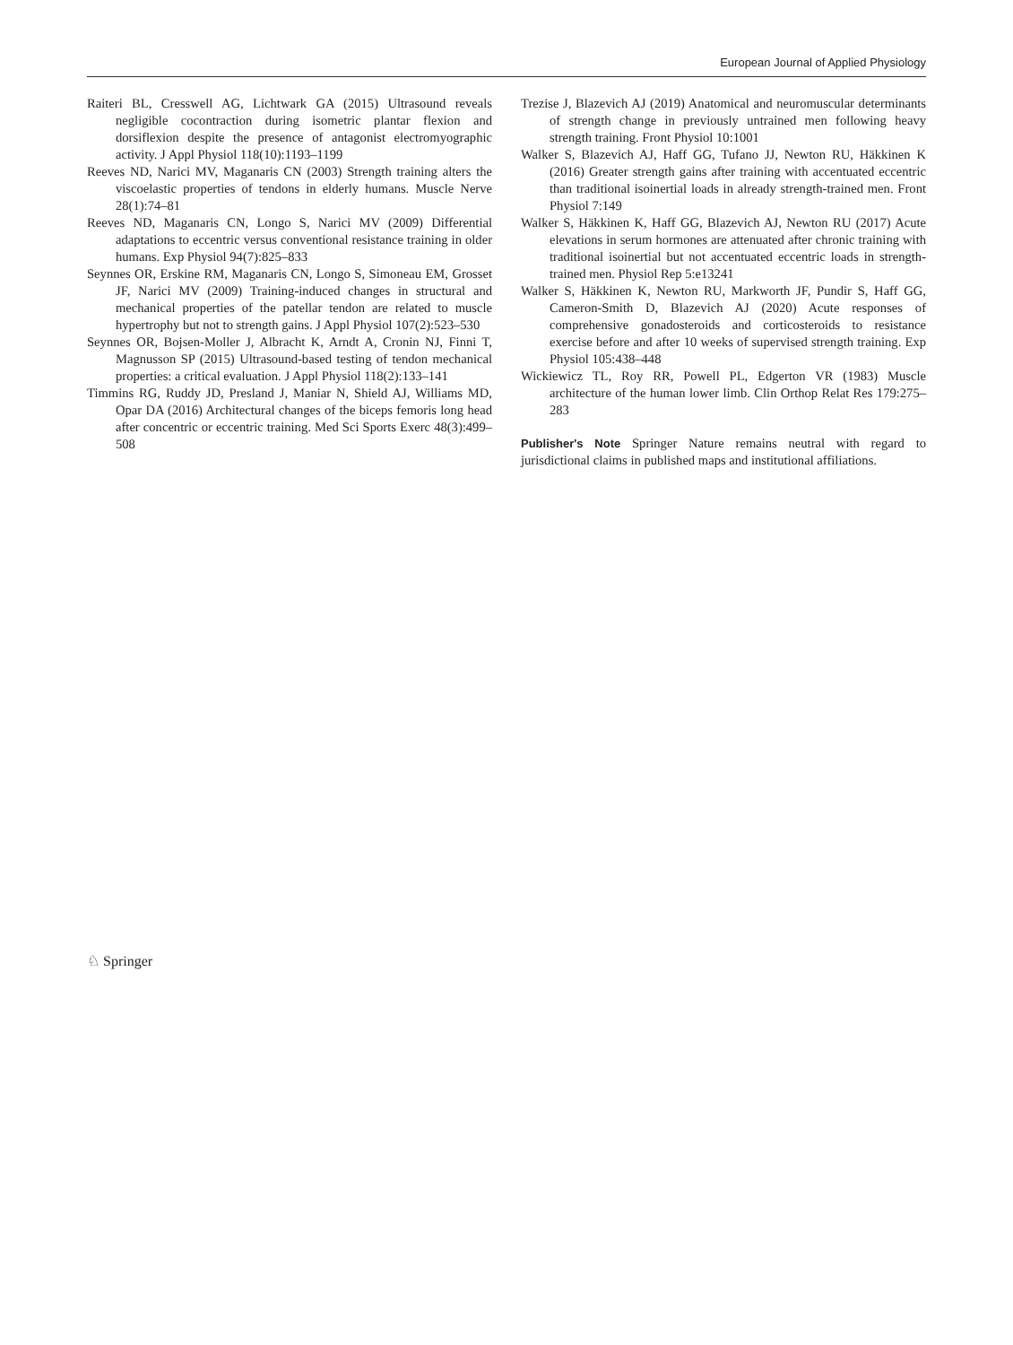European Journal of Applied Physiology
Raiteri BL, Cresswell AG, Lichtwark GA (2015) Ultrasound reveals negligible cocontraction during isometric plantar flexion and dorsiflexion despite the presence of antagonist electromyographic activity. J Appl Physiol 118(10):1193–1199
Reeves ND, Narici MV, Maganaris CN (2003) Strength training alters the viscoelastic properties of tendons in elderly humans. Muscle Nerve 28(1):74–81
Reeves ND, Maganaris CN, Longo S, Narici MV (2009) Differential adaptations to eccentric versus conventional resistance training in older humans. Exp Physiol 94(7):825–833
Seynnes OR, Erskine RM, Maganaris CN, Longo S, Simoneau EM, Grosset JF, Narici MV (2009) Training-induced changes in structural and mechanical properties of the patellar tendon are related to muscle hypertrophy but not to strength gains. J Appl Physiol 107(2):523–530
Seynnes OR, Bojsen-Moller J, Albracht K, Arndt A, Cronin NJ, Finni T, Magnusson SP (2015) Ultrasound-based testing of tendon mechanical properties: a critical evaluation. J Appl Physiol 118(2):133–141
Timmins RG, Ruddy JD, Presland J, Maniar N, Shield AJ, Williams MD, Opar DA (2016) Architectural changes of the biceps femoris long head after concentric or eccentric training. Med Sci Sports Exerc 48(3):499–508
Trezise J, Blazevich AJ (2019) Anatomical and neuromuscular determinants of strength change in previously untrained men following heavy strength training. Front Physiol 10:1001
Walker S, Blazevich AJ, Haff GG, Tufano JJ, Newton RU, Häkkinen K (2016) Greater strength gains after training with accentuated eccentric than traditional isoinertial loads in already strength-trained men. Front Physiol 7:149
Walker S, Häkkinen K, Haff GG, Blazevich AJ, Newton RU (2017) Acute elevations in serum hormones are attenuated after chronic training with traditional isoinertial but not accentuated eccentric loads in strength-trained men. Physiol Rep 5:e13241
Walker S, Häkkinen K, Newton RU, Markworth JF, Pundir S, Haff GG, Cameron-Smith D, Blazevich AJ (2020) Acute responses of comprehensive gonadosteroids and corticosteroids to resistance exercise before and after 10 weeks of supervised strength training. Exp Physiol 105:438–448
Wickiewicz TL, Roy RR, Powell PL, Edgerton VR (1983) Muscle architecture of the human lower limb. Clin Orthop Relat Res 179:275–283
Publisher's Note Springer Nature remains neutral with regard to jurisdictional claims in published maps and institutional affiliations.
♘ Springer